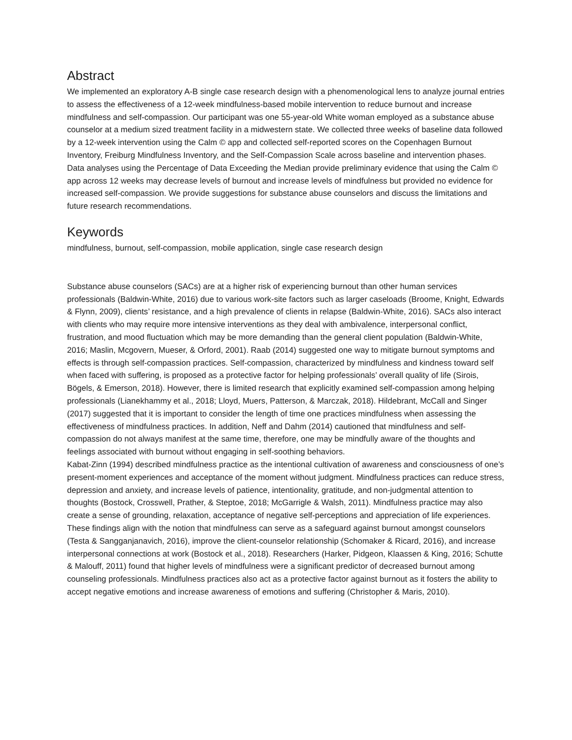Abstract
We implemented an exploratory A-B single case research design with a phenomenological lens to analyze journal entries to assess the effectiveness of a 12-week mindfulness-based mobile intervention to reduce burnout and increase mindfulness and self-compassion. Our participant was one 55-year-old White woman employed as a substance abuse counselor at a medium sized treatment facility in a midwestern state. We collected three weeks of baseline data followed by a 12-week intervention using the Calm © app and collected self-reported scores on the Copenhagen Burnout Inventory, Freiburg Mindfulness Inventory, and the Self-Compassion Scale across baseline and intervention phases. Data analyses using the Percentage of Data Exceeding the Median provide preliminary evidence that using the Calm © app across 12 weeks may decrease levels of burnout and increase levels of mindfulness but provided no evidence for increased self-compassion. We provide suggestions for substance abuse counselors and discuss the limitations and future research recommendations.
Keywords
mindfulness, burnout, self-compassion, mobile application, single case research design
Substance abuse counselors (SACs) are at a higher risk of experiencing burnout than other human services professionals (Baldwin-White, 2016) due to various work-site factors such as larger caseloads (Broome, Knight, Edwards & Flynn, 2009), clients’ resistance, and a high prevalence of clients in relapse (Baldwin-White, 2016). SACs also interact with clients who may require more intensive interventions as they deal with ambivalence, interpersonal conflict, frustration, and mood fluctuation which may be more demanding than the general client population (Baldwin-White, 2016; Maslin, Mcgovern, Mueser, & Orford, 2001). Raab (2014) suggested one way to mitigate burnout symptoms and effects is through self-compassion practices. Self-compassion, characterized by mindfulness and kindness toward self when faced with suffering, is proposed as a protective factor for helping professionals’ overall quality of life (Sirois, Bögels, & Emerson, 2018). However, there is limited research that explicitly examined self-compassion among helping professionals (Lianekhammy et al., 2018; Lloyd, Muers, Patterson, & Marczak, 2018). Hildebrant, McCall and Singer (2017) suggested that it is important to consider the length of time one practices mindfulness when assessing the effectiveness of mindfulness practices. In addition, Neff and Dahm (2014) cautioned that mindfulness and self-compassion do not always manifest at the same time, therefore, one may be mindfully aware of the thoughts and feelings associated with burnout without engaging in self-soothing behaviors.
Kabat-Zinn (1994) described mindfulness practice as the intentional cultivation of awareness and consciousness of one’s present-moment experiences and acceptance of the moment without judgment. Mindfulness practices can reduce stress, depression and anxiety, and increase levels of patience, intentionality, gratitude, and non-judgmental attention to thoughts (Bostock, Crosswell, Prather, & Steptoe, 2018; McGarrigle & Walsh, 2011). Mindfulness practice may also create a sense of grounding, relaxation, acceptance of negative self-perceptions and appreciation of life experiences. These findings align with the notion that mindfulness can serve as a safeguard against burnout amongst counselors (Testa & Sangganjanavich, 2016), improve the client-counselor relationship (Schomaker & Ricard, 2016), and increase interpersonal connections at work (Bostock et al., 2018). Researchers (Harker, Pidgeon, Klaassen & King, 2016; Schutte & Malouff, 2011) found that higher levels of mindfulness were a significant predictor of decreased burnout among counseling professionals. Mindfulness practices also act as a protective factor against burnout as it fosters the ability to accept negative emotions and increase awareness of emotions and suffering (Christopher & Maris, 2010).